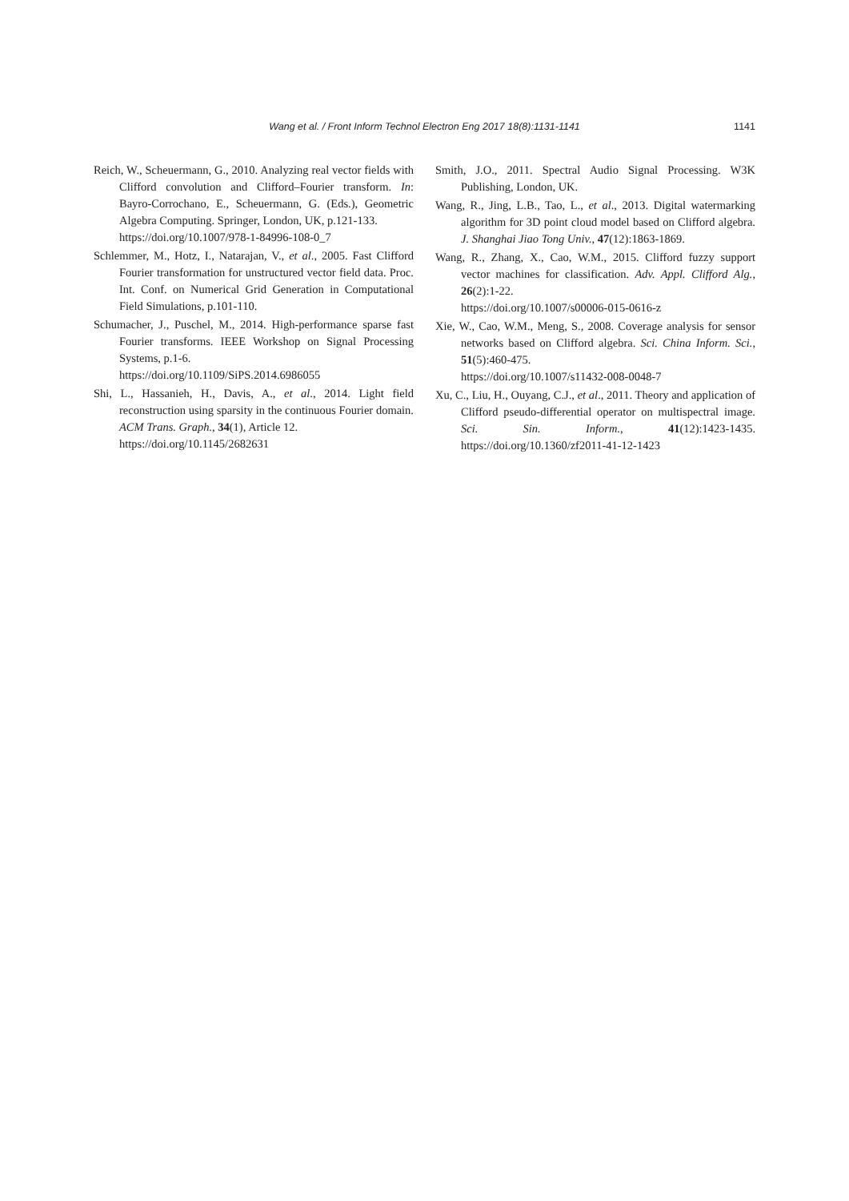Wang et al. / Front Inform Technol Electron Eng 2017 18(8):1131-1141
1141
Reich, W., Scheuermann, G., 2010. Analyzing real vector fields with Clifford convolution and Clifford–Fourier transform. In: Bayro-Corrochano, E., Scheuermann, G. (Eds.), Geometric Algebra Computing. Springer, London, UK, p.121-133.
https://doi.org/10.1007/978-1-84996-108-0_7
Schlemmer, M., Hotz, I., Natarajan, V., et al., 2005. Fast Clifford Fourier transformation for unstructured vector field data. Proc. Int. Conf. on Numerical Grid Generation in Computational Field Simulations, p.101-110.
Schumacher, J., Puschel, M., 2014. High-performance sparse fast Fourier transforms. IEEE Workshop on Signal Processing Systems, p.1-6.
https://doi.org/10.1109/SiPS.2014.6986055
Shi, L., Hassanieh, H., Davis, A., et al., 2014. Light field reconstruction using sparsity in the continuous Fourier domain. ACM Trans. Graph., 34(1), Article 12.
https://doi.org/10.1145/2682631
Smith, J.O., 2011. Spectral Audio Signal Processing. W3K Publishing, London, UK.
Wang, R., Jing, L.B., Tao, L., et al., 2013. Digital watermarking algorithm for 3D point cloud model based on Clifford algebra. J. Shanghai Jiao Tong Univ., 47(12):1863-1869.
Wang, R., Zhang, X., Cao, W.M., 2015. Clifford fuzzy support vector machines for classification. Adv. Appl. Clifford Alg., 26(2):1-22.
https://doi.org/10.1007/s00006-015-0616-z
Xie, W., Cao, W.M., Meng, S., 2008. Coverage analysis for sensor networks based on Clifford algebra. Sci. China Inform. Sci., 51(5):460-475.
https://doi.org/10.1007/s11432-008-0048-7
Xu, C., Liu, H., Ouyang, C.J., et al., 2011. Theory and application of Clifford pseudo-differential operator on multispectral image. Sci. Sin. Inform., 41(12):1423-1435. https://doi.org/10.1360/zf2011-41-12-1423